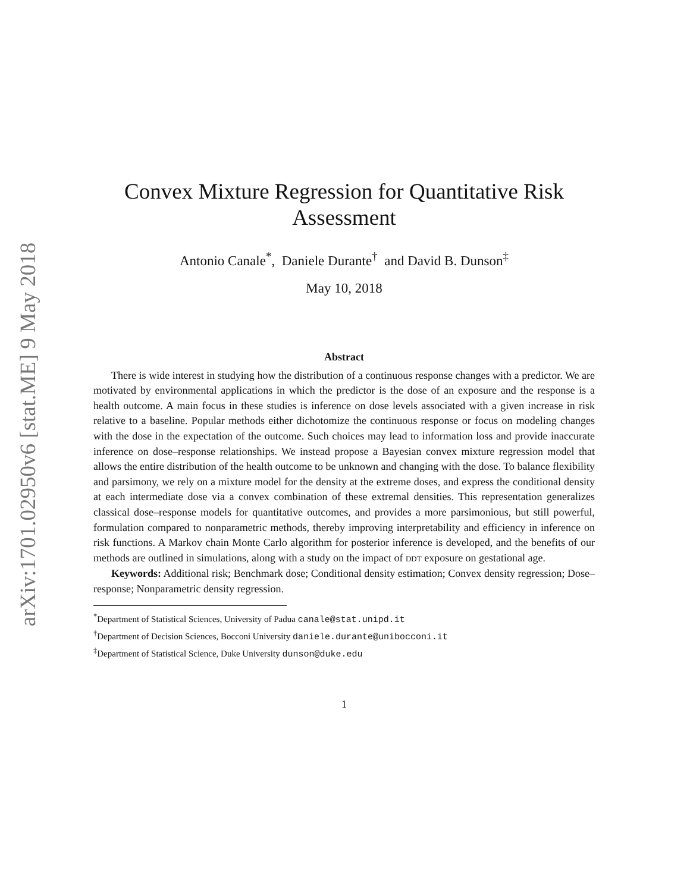arXiv:1701.02950v6 [stat.ME] 9 May 2018
Convex Mixture Regression for Quantitative Risk Assessment
Antonio Canale<sup>*</sup>, Daniele Durante<sup>†</sup> and David B. Dunson<sup>‡</sup>
May 10, 2018
Abstract
There is wide interest in studying how the distribution of a continuous response changes with a predictor. We are motivated by environmental applications in which the predictor is the dose of an exposure and the response is a health outcome. A main focus in these studies is inference on dose levels associated with a given increase in risk relative to a baseline. Popular methods either dichotomize the continuous response or focus on modeling changes with the dose in the expectation of the outcome. Such choices may lead to information loss and provide inaccurate inference on dose–response relationships. We instead propose a Bayesian convex mixture regression model that allows the entire distribution of the health outcome to be unknown and changing with the dose. To balance flexibility and parsimony, we rely on a mixture model for the density at the extreme doses, and express the conditional density at each intermediate dose via a convex combination of these extremal densities. This representation generalizes classical dose–response models for quantitative outcomes, and provides a more parsimonious, but still powerful, formulation compared to nonparametric methods, thereby improving interpretability and efficiency in inference on risk functions. A Markov chain Monte Carlo algorithm for posterior inference is developed, and the benefits of our methods are outlined in simulations, along with a study on the impact of DDT exposure on gestational age.
Keywords: Additional risk; Benchmark dose; Conditional density estimation; Convex density regression; Dose–response; Nonparametric density regression.
<sup>*</sup> Department of Statistical Sciences, University of Padua canale@stat.unipd.it
<sup>†</sup> Department of Decision Sciences, Bocconi University daniele.durante@unibocconi.it
<sup>‡</sup> Department of Statistical Science, Duke University dunson@duke.edu
1